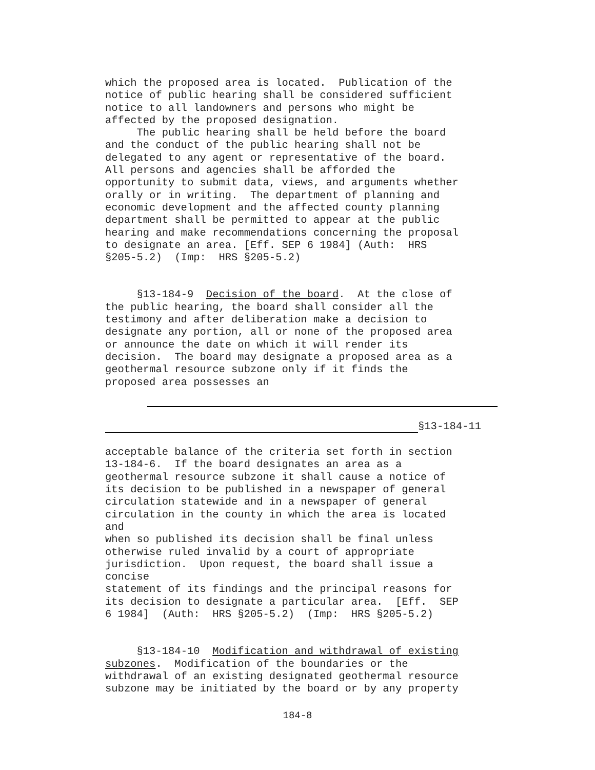which the proposed area is located. Publication of the notice of public hearing shall be considered sufficient notice to all landowners and persons who might be affected by the proposed designation. The public hearing shall be held before the board and the conduct of the public hearing shall not be delegated to any agent or representative of the board. All persons and agencies shall be afforded the opportunity to submit data, views, and arguments whether orally or in writing. The department of planning and economic development and the affected county planning department shall be permitted to appear at the public hearing and make recommendations concerning the proposal to designate an area. [Eff. SEP 6 1984] (Auth: HRS §205-5.2) (Imp: HRS §205-5.2)
§13-184-9 Decision of the board. At the close of the public hearing, the board shall consider all the testimony and after deliberation make a decision to designate any portion, all or none of the proposed area or announce the date on which it will render its decision. The board may designate a proposed area as a geothermal resource subzone only if it finds the proposed area possesses an
§13-184-11
acceptable balance of the criteria set forth in section 13-184-6. If the board designates an area as a geothermal resource subzone it shall cause a notice of its decision to be published in a newspaper of general circulation statewide and in a newspaper of general circulation in the county in which the area is located and when so published its decision shall be final unless otherwise ruled invalid by a court of appropriate jurisdiction. Upon request, the board shall issue a concise statement of its findings and the principal reasons for its decision to designate a particular area. [Eff. SEP 6 1984] (Auth: HRS §205-5.2) (Imp: HRS §205-5.2)
§13-184-10 Modification and withdrawal of existing subzones. Modification of the boundaries or the withdrawal of an existing designated geothermal resource subzone may be initiated by the board or by any property
184-8